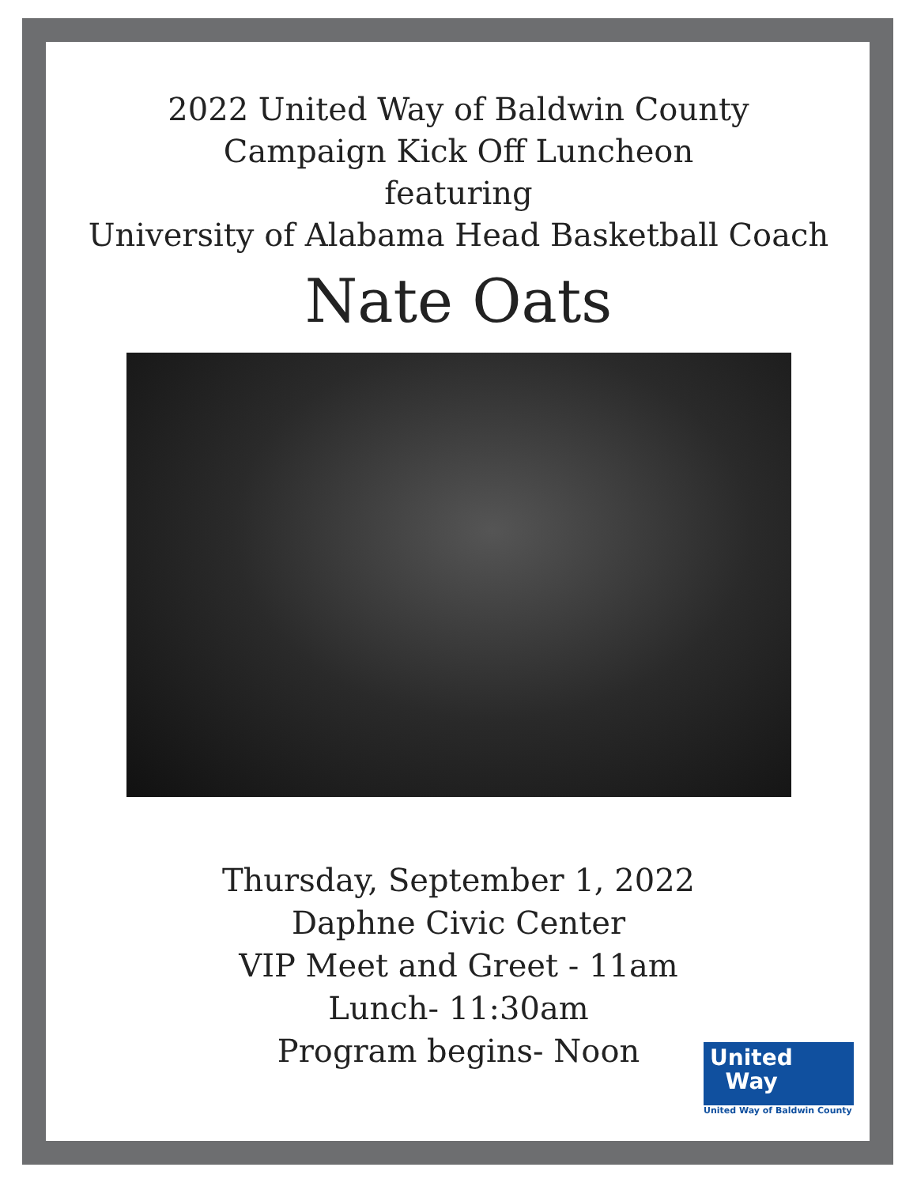2022 United Way of Baldwin County
Campaign Kick Off Luncheon
featuring
University of Alabama Head Basketball Coach
Nate Oats
Thursday, September 1, 2022
Daphne Civic Center
VIP Meet and Greet - 11am
Lunch- 11:30am
Program begins- Noon
United
Way
United Way of Baldwin County